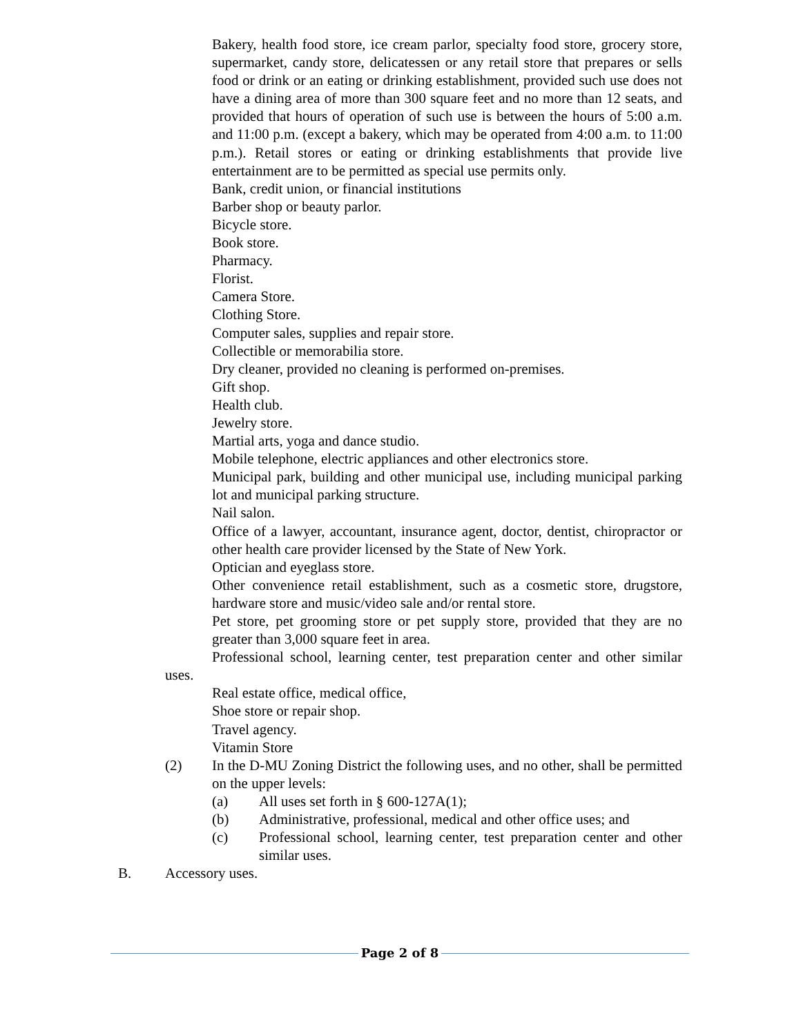Bakery, health food store, ice cream parlor, specialty food store, grocery store, supermarket, candy store, delicatessen or any retail store that prepares or sells food or drink or an eating or drinking establishment, provided such use does not have a dining area of more than 300 square feet and no more than 12 seats, and provided that hours of operation of such use is between the hours of 5:00 a.m. and 11:00 p.m. (except a bakery, which may be operated from 4:00 a.m. to 11:00 p.m.). Retail stores or eating or drinking establishments that provide live entertainment are to be permitted as special use permits only.
Bank, credit union, or financial institutions
Barber shop or beauty parlor.
Bicycle store.
Book store.
Pharmacy.
Florist.
Camera Store.
Clothing Store.
Computer sales, supplies and repair store.
Collectible or memorabilia store.
Dry cleaner, provided no cleaning is performed on-premises.
Gift shop.
Health club.
Jewelry store.
Martial arts, yoga and dance studio.
Mobile telephone, electric appliances and other electronics store.
Municipal park, building and other municipal use, including municipal parking lot and municipal parking structure.
Nail salon.
Office of a lawyer, accountant, insurance agent, doctor, dentist, chiropractor or other health care provider licensed by the State of New York.
Optician and eyeglass store.
Other convenience retail establishment, such as a cosmetic store, drugstore, hardware store and music/video sale and/or rental store.
Pet store, pet grooming store or pet supply store, provided that they are no greater than 3,000 square feet in area.
Professional school, learning center, test preparation center and other similar uses.
Real estate office, medical office,
Shoe store or repair shop.
Travel agency.
Vitamin Store
(2) In the D-MU Zoning District the following uses, and no other, shall be permitted on the upper levels:
(a) All uses set forth in § 600-127A(1);
(b) Administrative, professional, medical and other office uses; and
(c) Professional school, learning center, test preparation center and other similar uses.
B. Accessory uses.
Page 2 of 8